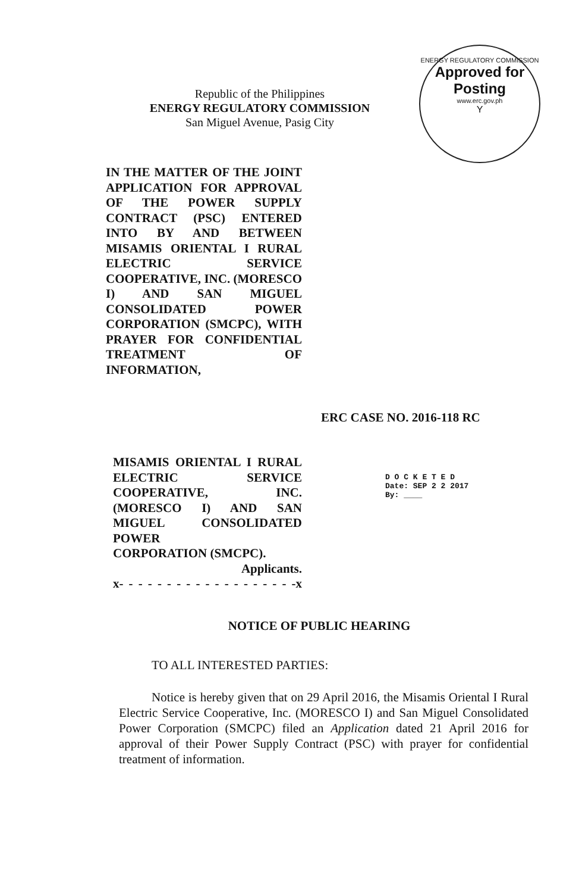ENERGY REGULATORY COMMISSION
Approved for
Posting
www.erc.gov.ph
Y
Republic of the Philippines
ENERGY REGULATORY COMMISSION
San Miguel Avenue, Pasig City
IN THE MATTER OF THE JOINT APPLICATION FOR APPROVAL OF THE POWER SUPPLY CONTRACT (PSC) ENTERED INTO BY AND BETWEEN MISAMIS ORIENTAL I RURAL ELECTRIC SERVICE COOPERATIVE, INC. (MORESCO I) AND SAN MIGUEL CONSOLIDATED POWER CORPORATION (SMCPC), WITH PRAYER FOR CONFIDENTIAL TREATMENT OF INFORMATION,
ERC CASE NO. 2016-118 RC
MISAMIS ORIENTAL I RURAL ELECTRIC SERVICE COOPERATIVE, INC. (MORESCO I) AND SAN MIGUEL CONSOLIDATED POWER
CORPORATION (SMCPC).
Applicants.
x- - - - - - - - - - - - - - - - - - -x
D O C K E T E D
Date: SEP 2 2 2017
By: ____
NOTICE OF PUBLIC HEARING
TO ALL INTERESTED PARTIES:
Notice is hereby given that on 29 April 2016, the Misamis Oriental I Rural Electric Service Cooperative, Inc. (MORESCO I) and San Miguel Consolidated Power Corporation (SMCPC) filed an Application dated 21 April 2016 for approval of their Power Supply Contract (PSC) with prayer for confidential treatment of information.